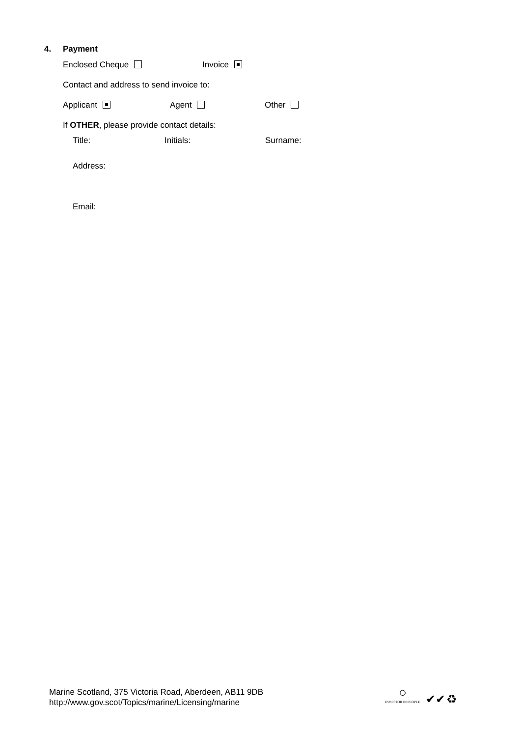4. Payment
Enclosed Cheque Invoice
Contact and address to send invoice to:
Applicant Agent Other
If OTHER, please provide contact details:
Title: Initials: Surname:
Address:
Email:
Marine Scotland, 375 Victoria Road, Aberdeen, AB11 9DB
http://www.gov.scot/Topics/marine/Licensing/marine
○
INVESTOR IN PEOPLE ✔✔ ♻